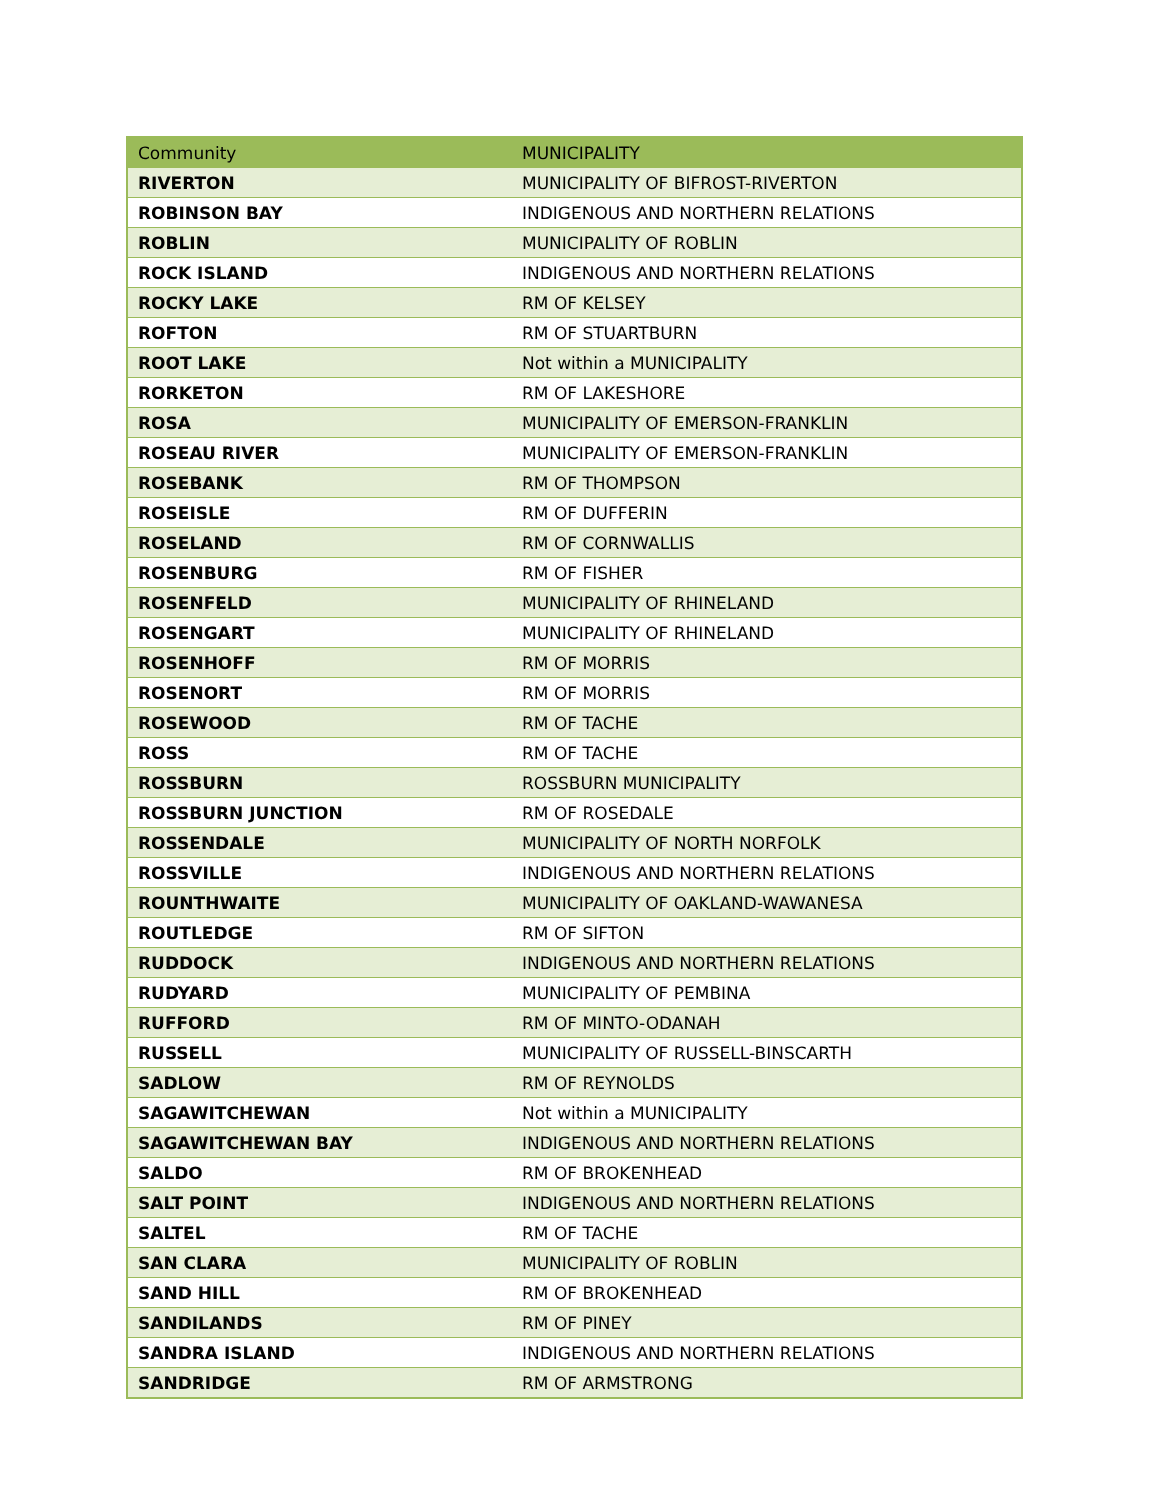| Community | MUNICIPALITY |
| --- | --- |
| RIVERTON | MUNICIPALITY OF BIFROST-RIVERTON |
| ROBINSON BAY | INDIGENOUS AND NORTHERN RELATIONS |
| ROBLIN | MUNICIPALITY OF ROBLIN |
| ROCK ISLAND | INDIGENOUS AND NORTHERN RELATIONS |
| ROCKY LAKE | RM OF KELSEY |
| ROFTON | RM OF STUARTBURN |
| ROOT LAKE | Not within a MUNICIPALITY |
| RORKETON | RM OF LAKESHORE |
| ROSA | MUNICIPALITY OF EMERSON-FRANKLIN |
| ROSEAU RIVER | MUNICIPALITY OF EMERSON-FRANKLIN |
| ROSEBANK | RM OF THOMPSON |
| ROSEISLE | RM OF DUFFERIN |
| ROSELAND | RM OF CORNWALLIS |
| ROSENBURG | RM OF FISHER |
| ROSENFELD | MUNICIPALITY OF RHINELAND |
| ROSENGART | MUNICIPALITY OF RHINELAND |
| ROSENHOFF | RM OF MORRIS |
| ROSENORT | RM OF MORRIS |
| ROSEWOOD | RM OF TACHE |
| ROSS | RM OF TACHE |
| ROSSBURN | ROSSBURN MUNICIPALITY |
| ROSSBURN JUNCTION | RM OF ROSEDALE |
| ROSSENDALE | MUNICIPALITY OF NORTH NORFOLK |
| ROSSVILLE | INDIGENOUS AND NORTHERN RELATIONS |
| ROUNTHWAITE | MUNICIPALITY OF OAKLAND-WAWANESA |
| ROUTLEDGE | RM OF SIFTON |
| RUDDOCK | INDIGENOUS AND NORTHERN RELATIONS |
| RUDYARD | MUNICIPALITY OF PEMBINA |
| RUFFORD | RM OF MINTO-ODANAH |
| RUSSELL | MUNICIPALITY OF RUSSELL-BINSCARTH |
| SADLOW | RM OF REYNOLDS |
| SAGAWITCHEWAN | Not within a MUNICIPALITY |
| SAGAWITCHEWAN BAY | INDIGENOUS AND NORTHERN RELATIONS |
| SALDO | RM OF BROKENHEAD |
| SALT POINT | INDIGENOUS AND NORTHERN RELATIONS |
| SALTEL | RM OF TACHE |
| SAN CLARA | MUNICIPALITY OF ROBLIN |
| SAND HILL | RM OF BROKENHEAD |
| SANDILANDS | RM OF PINEY |
| SANDRA ISLAND | INDIGENOUS AND NORTHERN RELATIONS |
| SANDRIDGE | RM OF ARMSTRONG |